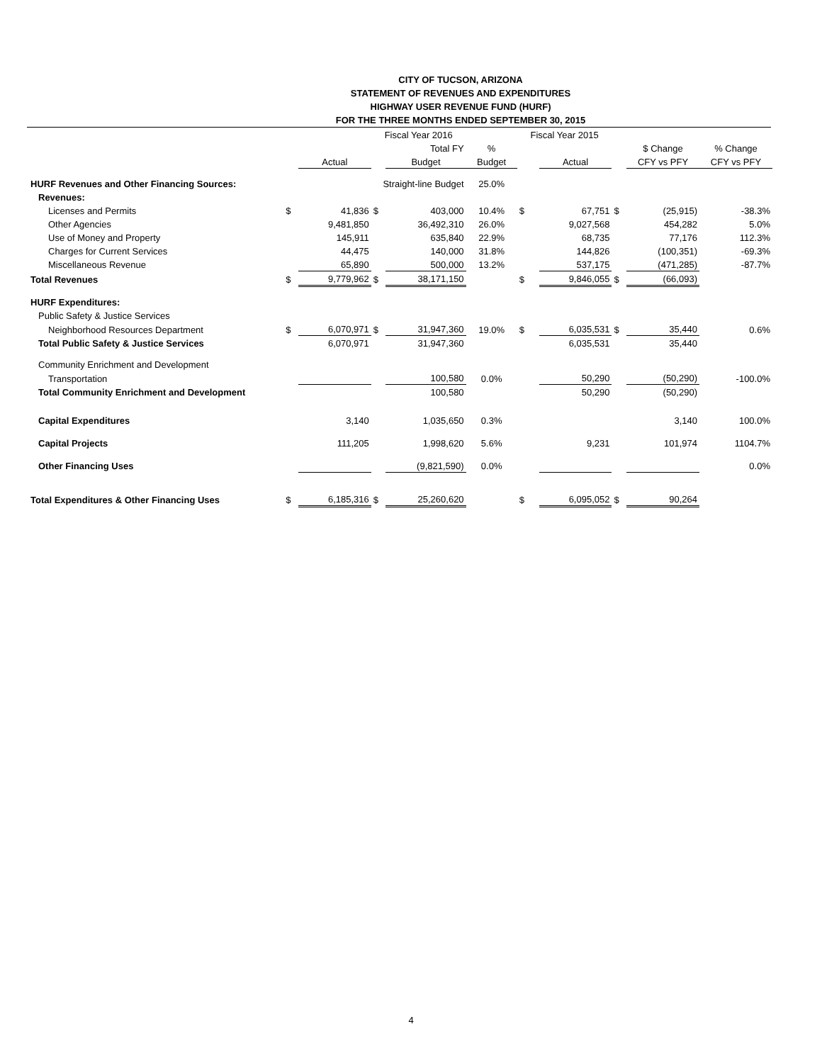CITY OF TUCSON, ARIZONA
STATEMENT OF REVENUES AND EXPENDITURES
HIGHWAY USER REVENUE FUND (HURF)
FOR THE THREE MONTHS ENDED SEPTEMBER 30, 2015
| | | | Fiscal Year 2016 | | | Fiscal Year 2015 | | | | |
| --- | --- | --- | --- | --- | --- | --- | --- | --- | --- | --- |
| | | | | Total FY | % | | | | $ Change | % Change |
| | | Actual | | Budget | Budget | | Actual | | CFY vs PFY | CFY vs PFY |
| HURF Revenues and Other Financing Sources: | | | Straight-line Budget | | 25.0% | | | | | |
| Revenues: | | | | | | | | | | |
| Licenses and Permits | $ | 41,836 | $ | 403,000 | 10.4% | $ | 67,751 | $ | (25,915) | -38.3% |
| Other Agencies | | 9,481,850 | | 36,492,310 | 26.0% | | 9,027,568 | | 454,282 | 5.0% |
| Use of Money and Property | | 145,911 | | 635,840 | 22.9% | | 68,735 | | 77,176 | 112.3% |
| Charges for Current Services | | 44,475 | | 140,000 | 31.8% | | 144,826 | | (100,351) | -69.3% |
| Miscellaneous Revenue | | 65,890 | | 500,000 | 13.2% | | 537,175 | | (471,285) | -87.7% |
| Total Revenues | $ | 9,779,962 | $ | 38,171,150 | | $ | 9,846,055 | $ | (66,093) | |
| HURF Expenditures: | | | | | | | | | | |
| Public Safety & Justice Services | | | | | | | | | | |
| Neighborhood Resources Department | $ | 6,070,971 | $ | 31,947,360 | 19.0% | $ | 6,035,531 | $ | 35,440 | 0.6% |
| Total Public Safety & Justice Services | | 6,070,971 | | 31,947,360 | | | 6,035,531 | | 35,440 | |
| Community Enrichment and Development | | | | | | | | | | |
| Transportation | | | | 100,580 | 0.0% | | 50,290 | | (50,290) | -100.0% |
| Total Community Enrichment and Development | | | | 100,580 | | | 50,290 | | (50,290) | |
| Capital Expenditures | | 3,140 | | 1,035,650 | 0.3% | | | | 3,140 | 100.0% |
| Capital Projects | | 111,205 | | 1,998,620 | 5.6% | | 9,231 | | 101,974 | 1104.7% |
| Other Financing Uses | | | | (9,821,590) | 0.0% | | | | | 0.0% |
| Total Expenditures & Other Financing Uses | $ | 6,185,316 | $ | 25,260,620 | | $ | 6,095,052 | $ | 90,264 | |
4